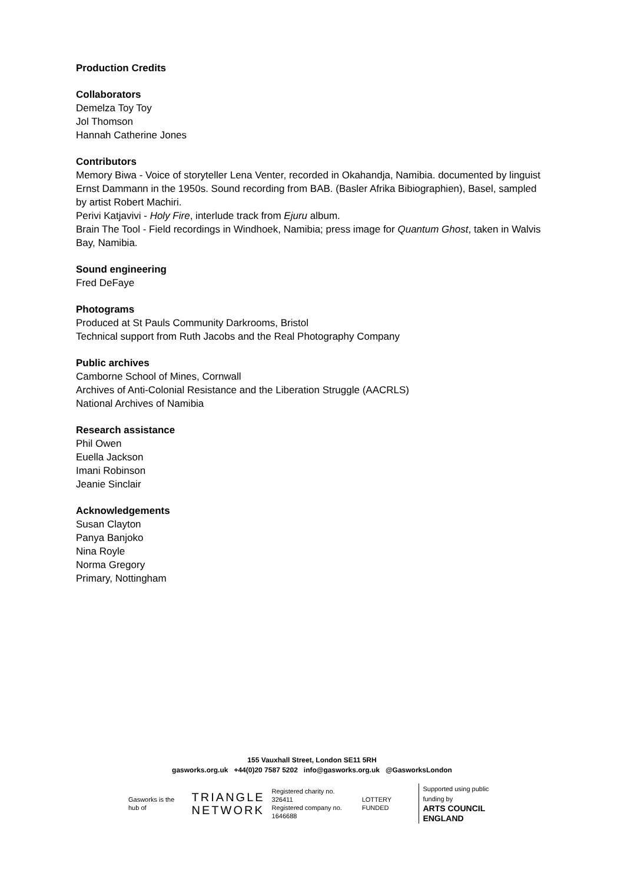Production Credits
Collaborators
Demelza Toy Toy
Jol Thomson
Hannah Catherine Jones
Contributors
Memory Biwa - Voice of storyteller Lena Venter, recorded in Okahandja, Namibia. documented by linguist Ernst Dammann in the 1950s. Sound recording from BAB. (Basler Afrika Bibiographien), Basel, sampled by artist Robert Machiri.
Perivi Katjavivi - Holy Fire, interlude track from Ejuru album.
Brain The Tool - Field recordings in Windhoek, Namibia; press image for Quantum Ghost, taken in Walvis Bay, Namibia.
Sound engineering
Fred DeFaye
Photograms
Produced at St Pauls Community Darkrooms, Bristol
Technical support from Ruth Jacobs and the Real Photography Company
Public archives
Camborne School of Mines, Cornwall
Archives of Anti-Colonial Resistance and the Liberation Struggle (AACRLS)
National Archives of Namibia
Research assistance
Phil Owen
Euella Jackson
Imani Robinson
Jeanie Sinclair
Acknowledgements
Susan Clayton
Panya Banjoko
Nina Royle
Norma Gregory
Primary, Nottingham
155 Vauxhall Street, London SE11 5RH
gasworks.org.uk +44(0)20 7587 5202 info@gasworks.org.uk @GasworksLondon
Gasworks is the hub of TRIANGLE
NETWORK Registered charity no. 326411
Registered company no. 1646688 LOTTERY FUNDED Supported using public funding by
ARTS COUNCIL
ENGLAND